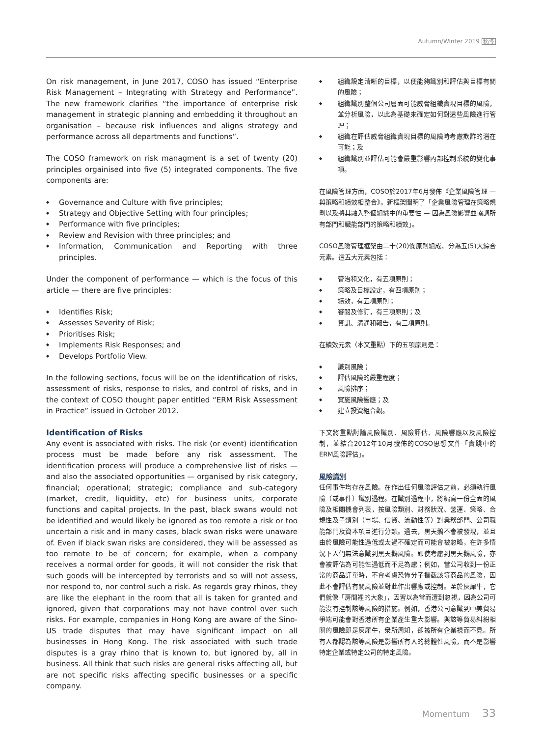Autumn/Winter 2019 秋/冬
On risk management, in June 2017, COSO has issued “Enterprise Risk Management – Integrating with Strategy and Performance”. The new framework clarifies “the importance of enterprise risk management in strategic planning and embedding it throughout an organisation – because risk influences and aligns strategy and performance across all departments and functions”.
The COSO framework on risk managment is a set of twenty (20) principles orgainised into five (5) integrated components. The five components are:
Governance and Culture with five principles;
Strategy and Objective Setting with four principles;
Performance with five principles;
Review and Revision with three principles; and
Information, Communication and Reporting with three principles.
Under the component of performance — which is the focus of this article — there are five principles:
Identifies Risk;
Assesses Severity of Risk;
Prioritises Risk;
Implements Risk Responses; and
Develops Portfolio View.
In the following sections, focus will be on the identification of risks, assessment of risks, response to risks, and control of risks, and in the context of COSO thought paper entitled “ERM Risk Assessment in Practice” issued in October 2012.
Identification of Risks
Any event is associated with risks. The risk (or event) identification process must be made before any risk assessment. The identification process will produce a comprehensive list of risks — and also the associated opportunities — organised by risk category, financial; operational; strategic; compliance and sub-category (market, credit, liquidity, etc) for business units, corporate functions and capital projects. In the past, black swans would not be identified and would likely be ignored as too remote a risk or too uncertain a risk and in many cases, black swan risks were unaware of. Even if black swan risks are considered, they will be assessed as too remote to be of concern; for example, when a company receives a normal order for goods, it will not consider the risk that such goods will be intercepted by terrorists and so will not assess, nor respond to, nor control such a risk. As regards gray rhinos, they are like the elephant in the room that all is taken for granted and ignored, given that corporations may not have control over such risks. For example, companies in Hong Kong are aware of the Sino-US trade disputes that may have significant impact on all businesses in Hong Kong. The risk associated with such trade disputes is a gray rhino that is known to, but ignored by, all in business. All think that such risks are general risks affecting all, but are not specific risks affecting specific businesses or a specific company.
組織設定清晰的目標，以便能夠識別和評估與目標有關的風險；
組織識別整個公司層面可能威脅組織實現目標的風險，並分析風險，以此為基礎來確定如何對這些風險進行管理；
組織在評估威脅組織實現目標的風險時考慮欺詐的潛在可能；及
組織識別並評估可能會嚴重影響內部控制系統的變化事項。
在風險管理方面，COSO於2017年6月發佈《企業風險管理 — 與策略和績效相整合》。新框架闡明了「企業風險管理在策略規劃以及將其融入整個組織中的重要性 — 因為風險影響並協調所有部門和職能部門的策略和績效」。
COSO風險管理框架由二十(20)條原則組成，分為五(5)大綜合元素。這五大元素包括：
管治和文化，有五項原則；
策略及目標設定，有四項原則；
績效，有五項原則；
審閱及修訂，有三項原則；及
資訊、溝通和報告，有三項原則。
在績效元素（本文重點）下的五項原則是：
識別風險；
評估風險的嚴重程度；
風險排序；
實施風險響應；及
建立投資組合觀。
下文將重點討論風險識別、風險評估、風險響應以及風險控制，並結合2012年10月發佈的COSO思想文件「實踐中的ERM風險評估」。
風險識別
任何事件均存在風險。在作出任何風險評估之前，必須執行風險（或事件）識別過程。在識別過程中，將編寫一份全面的風險及相關機會列表，按風險類別、財務狀況、營運、策略、合規性及子類別（市場、信貸、流動性等）對業務部門、公司職能部門及資本項目進行分類。過去，黑天鵝不會被發現，並且由於風險可能性過低或太過不確定而可能會被忽略，在許多情況下人們無法意識到黑天鵝風險。即使考慮到黑天鵝風險，亦會被評估為可能性過低而不足為慮；例如，當公司收到一份正常的商品訂單時，不會考慮恐怖分子攔截該等商品的風險，因此不會評估有關風險並對此作出響應或控制。至於灰犀牛，它們就像「房間裡的大象」，因習以為常而遭到忽視，因為公司可能沒有控制該等風險的措施。例如，香港公司意識到中美貿易爭端可能會對香港所有企業產生重大影響。與該等貿易糾紛相關的風險即是灰犀牛，衆所周知，卻被所有企業視而不見。所有人都認為該等風險是影響所有人的總體性風險，而不是影響特定企業或特定公司的特定風險。
Momentum 33